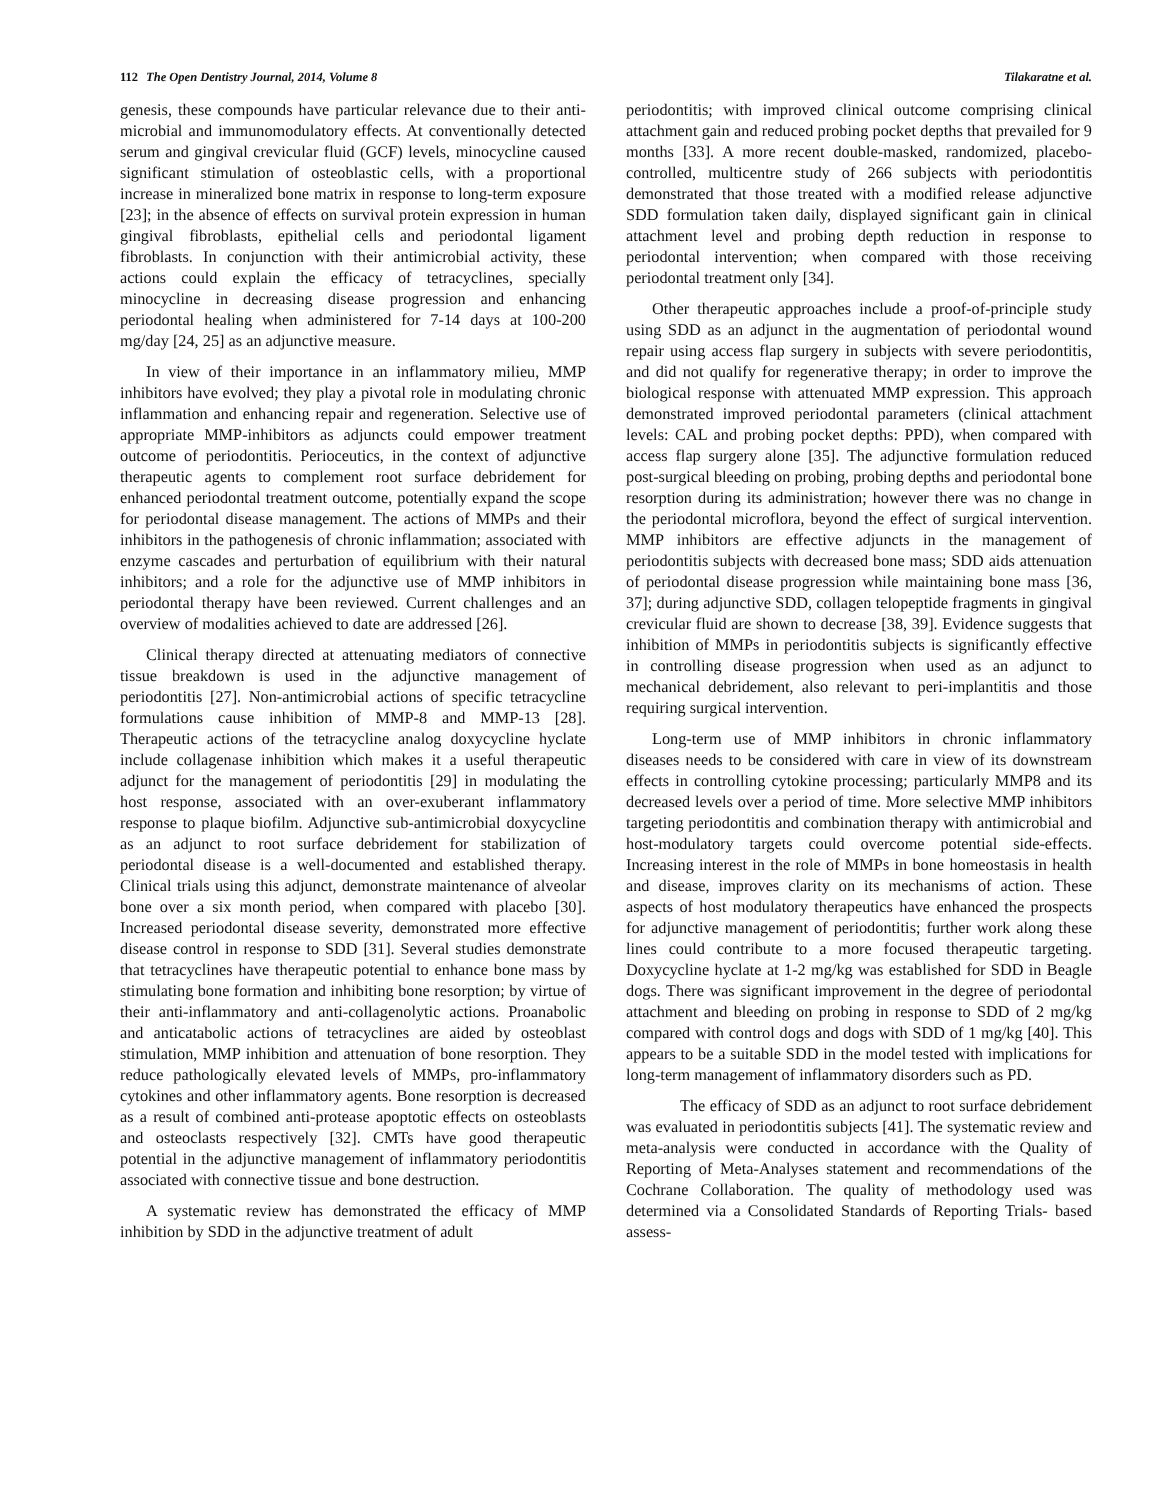112 The Open Dentistry Journal, 2014, Volume 8 Tilakaratne et al.
genesis, these compounds have particular relevance due to their anti-microbial and immunomodulatory effects. At conventionally detected serum and gingival crevicular fluid (GCF) levels, minocycline caused significant stimulation of osteoblastic cells, with a proportional increase in mineralized bone matrix in response to long-term exposure [23]; in the absence of effects on survival protein expression in human gingival fibroblasts, epithelial cells and periodontal ligament fibroblasts. In conjunction with their antimicrobial activity, these actions could explain the efficacy of tetracyclines, specially minocycline in decreasing disease progression and enhancing periodontal healing when administered for 7-14 days at 100-200 mg/day [24, 25] as an adjunctive measure.
In view of their importance in an inflammatory milieu, MMP inhibitors have evolved; they play a pivotal role in modulating chronic inflammation and enhancing repair and regeneration. Selective use of appropriate MMP-inhibitors as adjuncts could empower treatment outcome of periodontitis. Perioceutics, in the context of adjunctive therapeutic agents to complement root surface debridement for enhanced periodontal treatment outcome, potentially expand the scope for periodontal disease management. The actions of MMPs and their inhibitors in the pathogenesis of chronic inflammation; associated with enzyme cascades and perturbation of equilibrium with their natural inhibitors; and a role for the adjunctive use of MMP inhibitors in periodontal therapy have been reviewed. Current challenges and an overview of modalities achieved to date are addressed [26].
Clinical therapy directed at attenuating mediators of connective tissue breakdown is used in the adjunctive management of periodontitis [27]. Non-antimicrobial actions of specific tetracycline formulations cause inhibition of MMP-8 and MMP-13 [28]. Therapeutic actions of the tetracycline analog doxycycline hyclate include collagenase inhibition which makes it a useful therapeutic adjunct for the management of periodontitis [29] in modulating the host response, associated with an over-exuberant inflammatory response to plaque biofilm. Adjunctive sub-antimicrobial doxycycline as an adjunct to root surface debridement for stabilization of periodontal disease is a well-documented and established therapy. Clinical trials using this adjunct, demonstrate maintenance of alveolar bone over a six month period, when compared with placebo [30]. Increased periodontal disease severity, demonstrated more effective disease control in response to SDD [31]. Several studies demonstrate that tetracyclines have therapeutic potential to enhance bone mass by stimulating bone formation and inhibiting bone resorption; by virtue of their anti-inflammatory and anti-collagenolytic actions. Proanabolic and anticatabolic actions of tetracyclines are aided by osteoblast stimulation, MMP inhibition and attenuation of bone resorption. They reduce pathologically elevated levels of MMPs, pro-inflammatory cytokines and other inflammatory agents. Bone resorption is decreased as a result of combined anti-protease apoptotic effects on osteoblasts and osteoclasts respectively [32]. CMTs have good therapeutic potential in the adjunctive management of inflammatory periodontitis associated with connective tissue and bone destruction.
A systematic review has demonstrated the efficacy of MMP inhibition by SDD in the adjunctive treatment of adult
periodontitis; with improved clinical outcome comprising clinical attachment gain and reduced probing pocket depths that prevailed for 9 months [33]. A more recent double-masked, randomized, placebo-controlled, multicentre study of 266 subjects with periodontitis demonstrated that those treated with a modified release adjunctive SDD formulation taken daily, displayed significant gain in clinical attachment level and probing depth reduction in response to periodontal intervention; when compared with those receiving periodontal treatment only [34].
Other therapeutic approaches include a proof-of-principle study using SDD as an adjunct in the augmentation of periodontal wound repair using access flap surgery in subjects with severe periodontitis, and did not qualify for regenerative therapy; in order to improve the biological response with attenuated MMP expression. This approach demonstrated improved periodontal parameters (clinical attachment levels: CAL and probing pocket depths: PPD), when compared with access flap surgery alone [35]. The adjunctive formulation reduced post-surgical bleeding on probing, probing depths and periodontal bone resorption during its administration; however there was no change in the periodontal microflora, beyond the effect of surgical intervention. MMP inhibitors are effective adjuncts in the management of periodontitis subjects with decreased bone mass; SDD aids attenuation of periodontal disease progression while maintaining bone mass [36, 37]; during adjunctive SDD, collagen telopeptide fragments in gingival crevicular fluid are shown to decrease [38, 39]. Evidence suggests that inhibition of MMPs in periodontitis subjects is significantly effective in controlling disease progression when used as an adjunct to mechanical debridement, also relevant to peri-implantitis and those requiring surgical intervention.
Long-term use of MMP inhibitors in chronic inflammatory diseases needs to be considered with care in view of its downstream effects in controlling cytokine processing; particularly MMP8 and its decreased levels over a period of time. More selective MMP inhibitors targeting periodontitis and combination therapy with antimicrobial and host-modulatory targets could overcome potential side-effects. Increasing interest in the role of MMPs in bone homeostasis in health and disease, improves clarity on its mechanisms of action. These aspects of host modulatory therapeutics have enhanced the prospects for adjunctive management of periodontitis; further work along these lines could contribute to a more focused therapeutic targeting. Doxycycline hyclate at 1-2 mg/kg was established for SDD in Beagle dogs. There was significant improvement in the degree of periodontal attachment and bleeding on probing in response to SDD of 2 mg/kg compared with control dogs and dogs with SDD of 1 mg/kg [40]. This appears to be a suitable SDD in the model tested with implications for long-term management of inflammatory disorders such as PD.
The efficacy of SDD as an adjunct to root surface debridement was evaluated in periodontitis subjects [41]. The systematic review and meta-analysis were conducted in accordance with the Quality of Reporting of Meta-Analyses statement and recommendations of the Cochrane Collaboration. The quality of methodology used was determined via a Consolidated Standards of Reporting Trials- based assess-